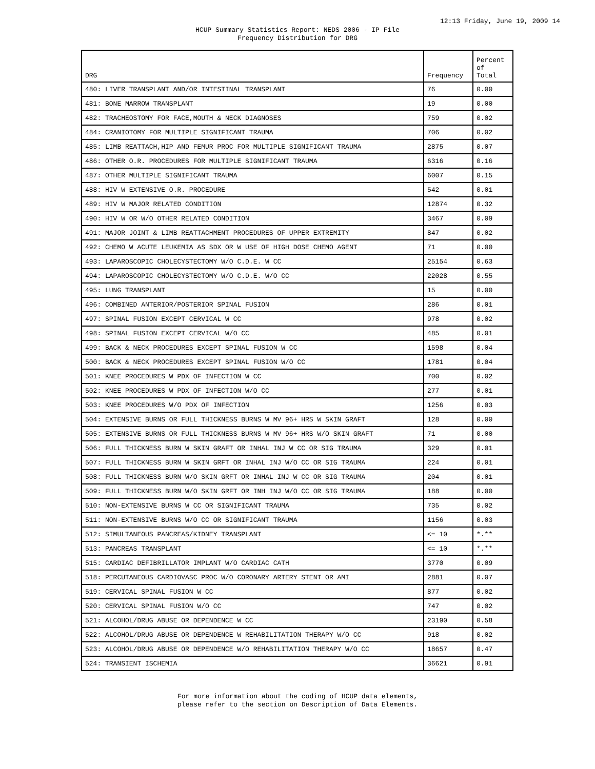12:13 Friday, June 19, 2009 14
HCUP Summary Statistics Report: NEDS 2006 - IP File
Frequency Distribution for DRG
| DRG | Frequency | Percent of Total |
| --- | --- | --- |
| 480: LIVER TRANSPLANT AND/OR INTESTINAL TRANSPLANT | 76 | 0.00 |
| 481: BONE MARROW TRANSPLANT | 19 | 0.00 |
| 482: TRACHEOSTOMY FOR FACE,MOUTH & NECK DIAGNOSES | 759 | 0.02 |
| 484: CRANIOTOMY FOR MULTIPLE SIGNIFICANT TRAUMA | 706 | 0.02 |
| 485: LIMB REATTACH,HIP AND FEMUR PROC FOR MULTIPLE SIGNIFICANT TRAUMA | 2875 | 0.07 |
| 486: OTHER O.R. PROCEDURES FOR MULTIPLE SIGNIFICANT TRAUMA | 6316 | 0.16 |
| 487: OTHER MULTIPLE SIGNIFICANT TRAUMA | 6007 | 0.15 |
| 488: HIV W EXTENSIVE O.R. PROCEDURE | 542 | 0.01 |
| 489: HIV W MAJOR RELATED CONDITION | 12874 | 0.32 |
| 490: HIV W OR W/O OTHER RELATED CONDITION | 3467 | 0.09 |
| 491: MAJOR JOINT & LIMB REATTACHMENT PROCEDURES OF UPPER EXTREMITY | 847 | 0.02 |
| 492: CHEMO W ACUTE LEUKEMIA AS SDX OR W USE OF HIGH DOSE CHEMO AGENT | 71 | 0.00 |
| 493: LAPAROSCOPIC CHOLECYSTECTOMY W/O C.D.E. W CC | 25154 | 0.63 |
| 494: LAPAROSCOPIC CHOLECYSTECTOMY W/O C.D.E. W/O CC | 22028 | 0.55 |
| 495: LUNG TRANSPLANT | 15 | 0.00 |
| 496: COMBINED ANTERIOR/POSTERIOR SPINAL FUSION | 286 | 0.01 |
| 497: SPINAL FUSION EXCEPT CERVICAL W CC | 978 | 0.02 |
| 498: SPINAL FUSION EXCEPT CERVICAL W/O CC | 485 | 0.01 |
| 499: BACK & NECK PROCEDURES EXCEPT SPINAL FUSION W CC | 1598 | 0.04 |
| 500: BACK & NECK PROCEDURES EXCEPT SPINAL FUSION W/O CC | 1781 | 0.04 |
| 501: KNEE PROCEDURES W PDX OF INFECTION W CC | 700 | 0.02 |
| 502: KNEE PROCEDURES W PDX OF INFECTION W/O CC | 277 | 0.01 |
| 503: KNEE PROCEDURES W/O PDX OF INFECTION | 1256 | 0.03 |
| 504: EXTENSIVE BURNS OR FULL THICKNESS BURNS W MV 96+ HRS W SKIN GRAFT | 128 | 0.00 |
| 505: EXTENSIVE BURNS OR FULL THICKNESS BURNS W MV 96+ HRS W/O SKIN GRAFT | 71 | 0.00 |
| 506: FULL THICKNESS BURN W SKIN GRAFT OR INHAL INJ W CC OR SIG TRAUMA | 329 | 0.01 |
| 507: FULL THICKNESS BURN W SKIN GRFT OR INHAL INJ W/O CC OR SIG TRAUMA | 224 | 0.01 |
| 508: FULL THICKNESS BURN W/O SKIN GRFT OR INHAL INJ W CC OR SIG TRAUMA | 204 | 0.01 |
| 509: FULL THICKNESS BURN W/O SKIN GRFT OR INH INJ W/O CC OR SIG TRAUMA | 188 | 0.00 |
| 510: NON-EXTENSIVE BURNS W CC OR SIGNIFICANT TRAUMA | 735 | 0.02 |
| 511: NON-EXTENSIVE BURNS W/O CC OR SIGNIFICANT TRAUMA | 1156 | 0.03 |
| 512: SIMULTANEOUS PANCREAS/KIDNEY TRANSPLANT | <= 10 | *.** |
| 513: PANCREAS TRANSPLANT | <= 10 | *.** |
| 515: CARDIAC DEFIBRILLATOR IMPLANT W/O CARDIAC CATH | 3770 | 0.09 |
| 518: PERCUTANEOUS CARDIOVASC PROC W/O CORONARY ARTERY STENT OR AMI | 2881 | 0.07 |
| 519: CERVICAL SPINAL FUSION W CC | 877 | 0.02 |
| 520: CERVICAL SPINAL FUSION W/O CC | 747 | 0.02 |
| 521: ALCOHOL/DRUG ABUSE OR DEPENDENCE W CC | 23190 | 0.58 |
| 522: ALCOHOL/DRUG ABUSE OR DEPENDENCE W REHABILITATION THERAPY W/O CC | 918 | 0.02 |
| 523: ALCOHOL/DRUG ABUSE OR DEPENDENCE W/O REHABILITATION THERAPY W/O CC | 18657 | 0.47 |
| 524: TRANSIENT ISCHEMIA | 36621 | 0.91 |
For more information about the coding of HCUP data elements,
please refer to the section on Description of Data Elements.